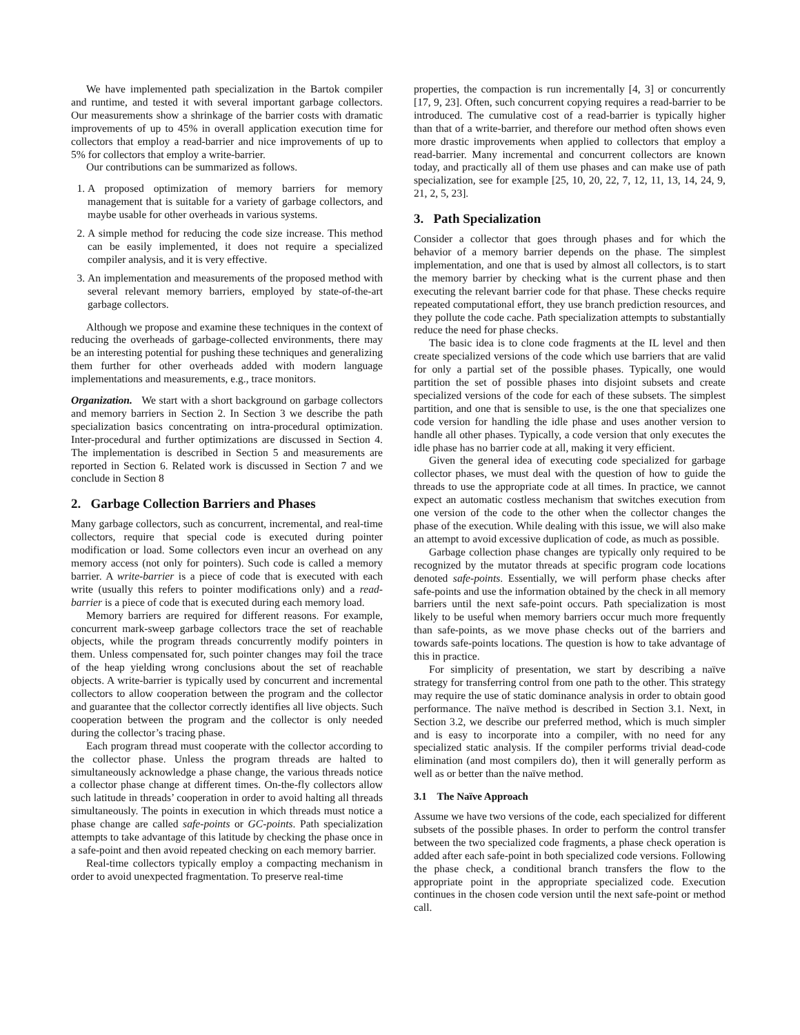We have implemented path specialization in the Bartok compiler and runtime, and tested it with several important garbage collectors. Our measurements show a shrinkage of the barrier costs with dramatic improvements of up to 45% in overall application execution time for collectors that employ a read-barrier and nice improvements of up to 5% for collectors that employ a write-barrier.
Our contributions can be summarized as follows.
1. A proposed optimization of memory barriers for memory management that is suitable for a variety of garbage collectors, and maybe usable for other overheads in various systems.
2. A simple method for reducing the code size increase. This method can be easily implemented, it does not require a specialized compiler analysis, and it is very effective.
3. An implementation and measurements of the proposed method with several relevant memory barriers, employed by state-of-the-art garbage collectors.
Although we propose and examine these techniques in the context of reducing the overheads of garbage-collected environments, there may be an interesting potential for pushing these techniques and generalizing them further for other overheads added with modern language implementations and measurements, e.g., trace monitors.
Organization. We start with a short background on garbage collectors and memory barriers in Section 2. In Section 3 we describe the path specialization basics concentrating on intra-procedural optimization. Inter-procedural and further optimizations are discussed in Section 4. The implementation is described in Section 5 and measurements are reported in Section 6. Related work is discussed in Section 7 and we conclude in Section 8
2. Garbage Collection Barriers and Phases
Many garbage collectors, such as concurrent, incremental, and real-time collectors, require that special code is executed during pointer modification or load. Some collectors even incur an overhead on any memory access (not only for pointers). Such code is called a memory barrier. A write-barrier is a piece of code that is executed with each write (usually this refers to pointer modifications only) and a read-barrier is a piece of code that is executed during each memory load.
Memory barriers are required for different reasons. For example, concurrent mark-sweep garbage collectors trace the set of reachable objects, while the program threads concurrently modify pointers in them. Unless compensated for, such pointer changes may foil the trace of the heap yielding wrong conclusions about the set of reachable objects. A write-barrier is typically used by concurrent and incremental collectors to allow cooperation between the program and the collector and guarantee that the collector correctly identifies all live objects. Such cooperation between the program and the collector is only needed during the collector’s tracing phase.
Each program thread must cooperate with the collector according to the collector phase. Unless the program threads are halted to simultaneously acknowledge a phase change, the various threads notice a collector phase change at different times. On-the-fly collectors allow such latitude in threads’ cooperation in order to avoid halting all threads simultaneously. The points in execution in which threads must notice a phase change are called safe-points or GC-points. Path specialization attempts to take advantage of this latitude by checking the phase once in a safe-point and then avoid repeated checking on each memory barrier.
Real-time collectors typically employ a compacting mechanism in order to avoid unexpected fragmentation. To preserve real-time
properties, the compaction is run incrementally [4, 3] or concurrently [17, 9, 23]. Often, such concurrent copying requires a read-barrier to be introduced. The cumulative cost of a read-barrier is typically higher than that of a write-barrier, and therefore our method often shows even more drastic improvements when applied to collectors that employ a read-barrier. Many incremental and concurrent collectors are known today, and practically all of them use phases and can make use of path specialization, see for example [25, 10, 20, 22, 7, 12, 11, 13, 14, 24, 9, 21, 2, 5, 23].
3. Path Specialization
Consider a collector that goes through phases and for which the behavior of a memory barrier depends on the phase. The simplest implementation, and one that is used by almost all collectors, is to start the memory barrier by checking what is the current phase and then executing the relevant barrier code for that phase. These checks require repeated computational effort, they use branch prediction resources, and they pollute the code cache. Path specialization attempts to substantially reduce the need for phase checks.
The basic idea is to clone code fragments at the IL level and then create specialized versions of the code which use barriers that are valid for only a partial set of the possible phases. Typically, one would partition the set of possible phases into disjoint subsets and create specialized versions of the code for each of these subsets. The simplest partition, and one that is sensible to use, is the one that specializes one code version for handling the idle phase and uses another version to handle all other phases. Typically, a code version that only executes the idle phase has no barrier code at all, making it very efficient.
Given the general idea of executing code specialized for garbage collector phases, we must deal with the question of how to guide the threads to use the appropriate code at all times. In practice, we cannot expect an automatic costless mechanism that switches execution from one version of the code to the other when the collector changes the phase of the execution. While dealing with this issue, we will also make an attempt to avoid excessive duplication of code, as much as possible.
Garbage collection phase changes are typically only required to be recognized by the mutator threads at specific program code locations denoted safe-points. Essentially, we will perform phase checks after safe-points and use the information obtained by the check in all memory barriers until the next safe-point occurs. Path specialization is most likely to be useful when memory barriers occur much more frequently than safe-points, as we move phase checks out of the barriers and towards safe-points locations. The question is how to take advantage of this in practice.
For simplicity of presentation, we start by describing a naïve strategy for transferring control from one path to the other. This strategy may require the use of static dominance analysis in order to obtain good performance. The naïve method is described in Section 3.1. Next, in Section 3.2, we describe our preferred method, which is much simpler and is easy to incorporate into a compiler, with no need for any specialized static analysis. If the compiler performs trivial dead-code elimination (and most compilers do), then it will generally perform as well as or better than the naïve method.
3.1 The Naïve Approach
Assume we have two versions of the code, each specialized for different subsets of the possible phases. In order to perform the control transfer between the two specialized code fragments, a phase check operation is added after each safe-point in both specialized code versions. Following the phase check, a conditional branch transfers the flow to the appropriate point in the appropriate specialized code. Execution continues in the chosen code version until the next safe-point or method call.